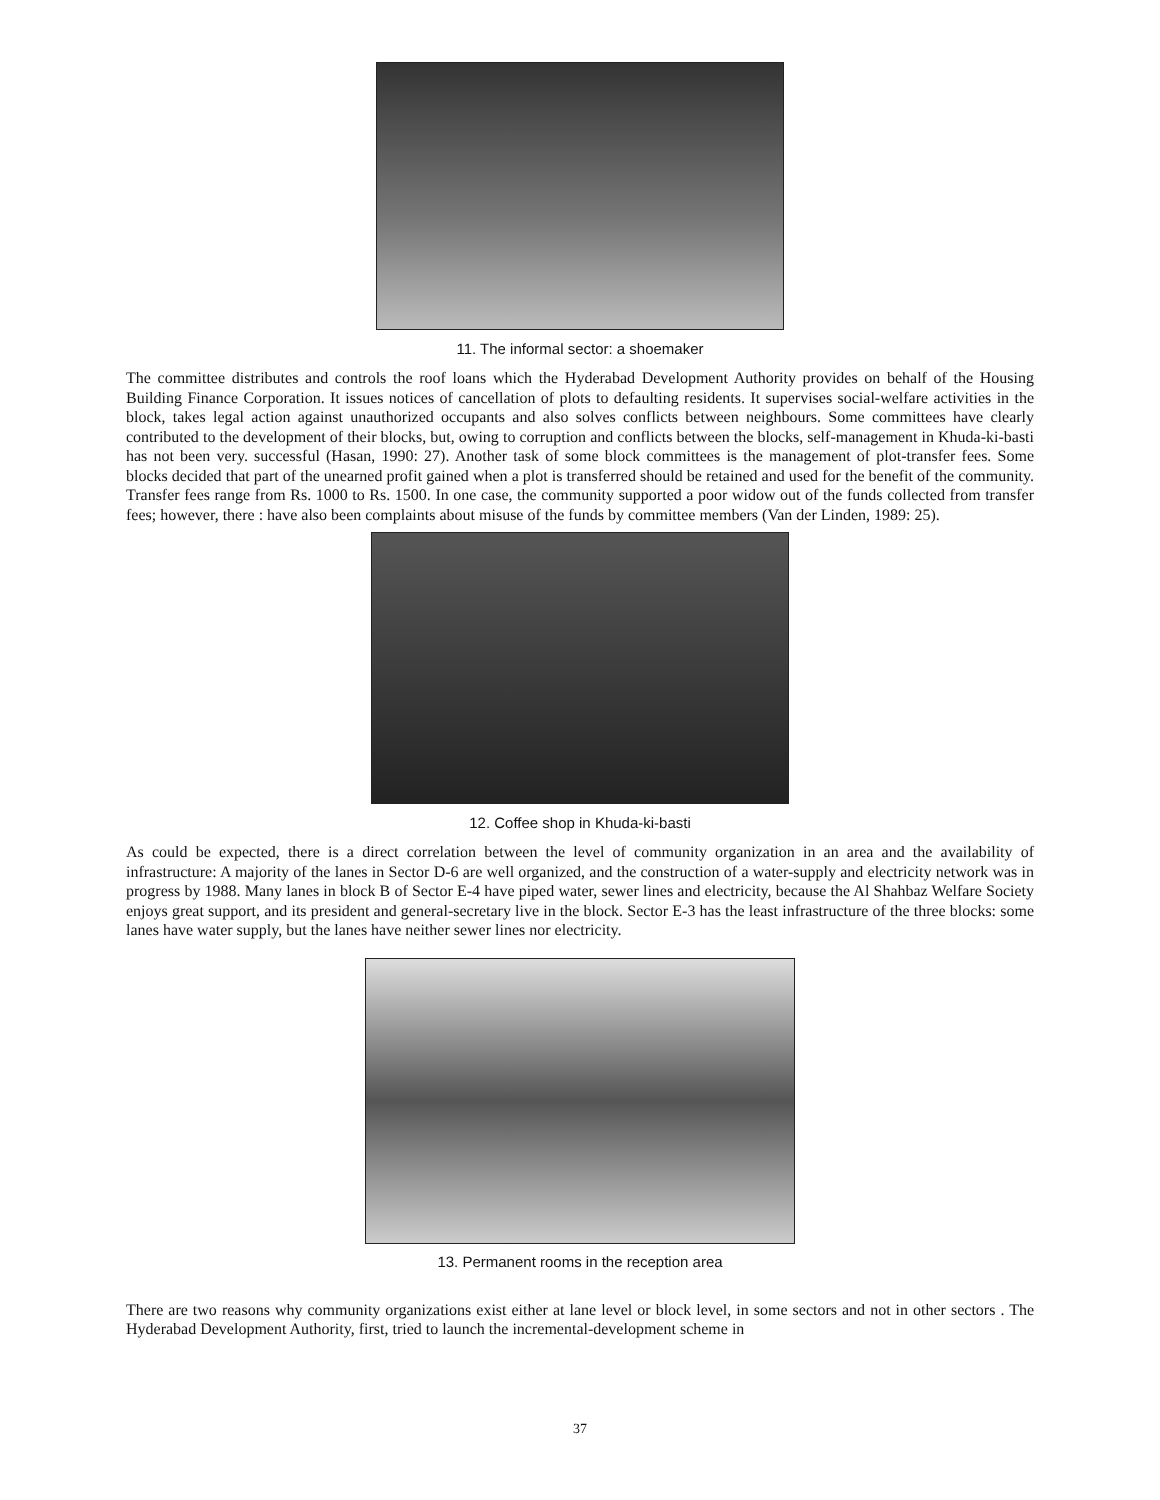11. The informal sector: a shoemaker
The committee distributes and controls the roof loans which the Hyderabad Development Authority provides on behalf of the Housing Building Finance Corporation. It issues notices of cancellation of plots to defaulting residents. It supervises social-welfare activities in the block, takes legal action against unauthorized occupants and also solves conflicts between neighbours. Some committees have clearly contributed to the development of their blocks, but, owing to corruption and conflicts between the blocks, self-management in Khuda-ki-basti has not been very. successful (Hasan, 1990: 27). Another task of some block committees is the management of plot-transfer fees. Some blocks decided that part of the unearned profit gained when a plot is transferred should be retained and used for the benefit of the community. Transfer fees range from Rs. 1000 to Rs. 1500. In one case, the community supported a poor widow out of the funds collected from transfer fees; however, there : have also been complaints about misuse of the funds by committee members (Van der Linden, 1989: 25).
12. Coffee shop in Khuda-ki-basti
As could be expected, there is a direct correlation between the level of community organization in an area and the availability of infrastructure: A majority of the lanes in Sector D-6 are well organized, and the construction of a water-supply and electricity network was in progress by 1988. Many lanes in block B of Sector E-4 have piped water, sewer lines and electricity, because the Al Shahbaz Welfare Society enjoys great support, and its president and general-secretary live in the block. Sector E-3 has the least infrastructure of the three blocks: some lanes have water supply, but the lanes have neither sewer lines nor electricity.
13. Permanent rooms in the reception area
There are two reasons why community organizations exist either at lane level or block level, in some sectors and not in other sectors . The Hyderabad Development Authority, first, tried to launch the incremental-development scheme in
37